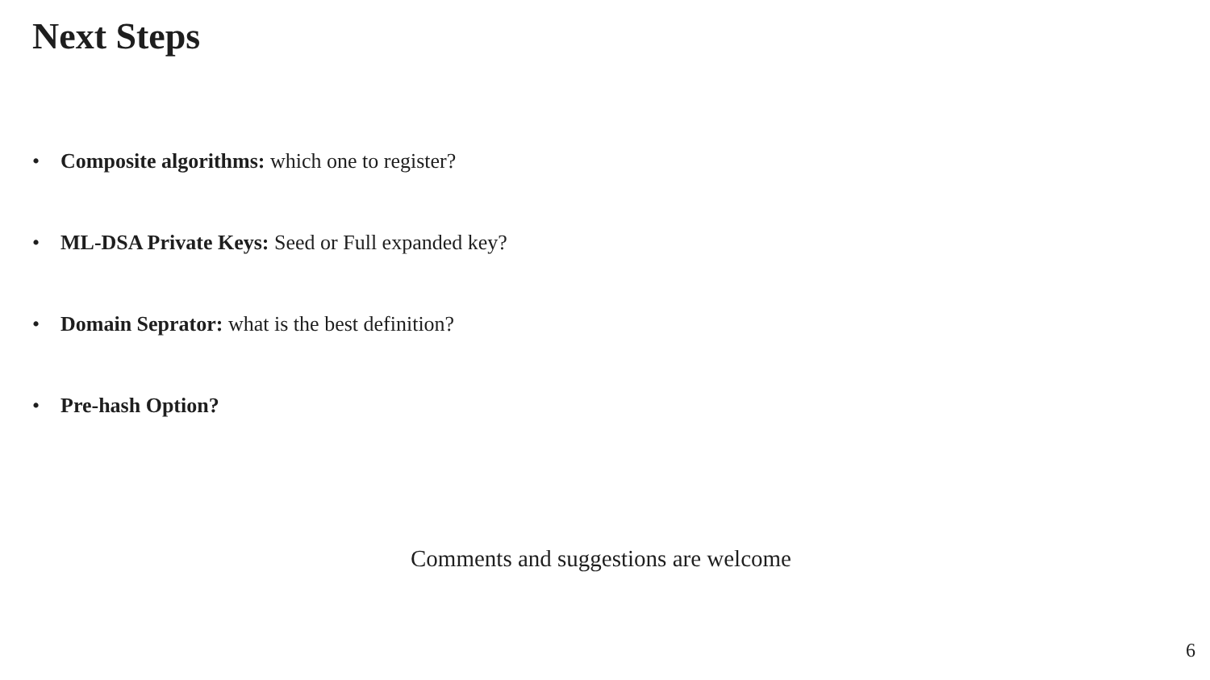Next Steps
• Composite algorithms: which one to register?
• ML-DSA Private Keys: Seed or Full expanded key?
• Domain Seprator: what is the best definition?
• Pre-hash Option?
Comments and suggestions are welcome
6